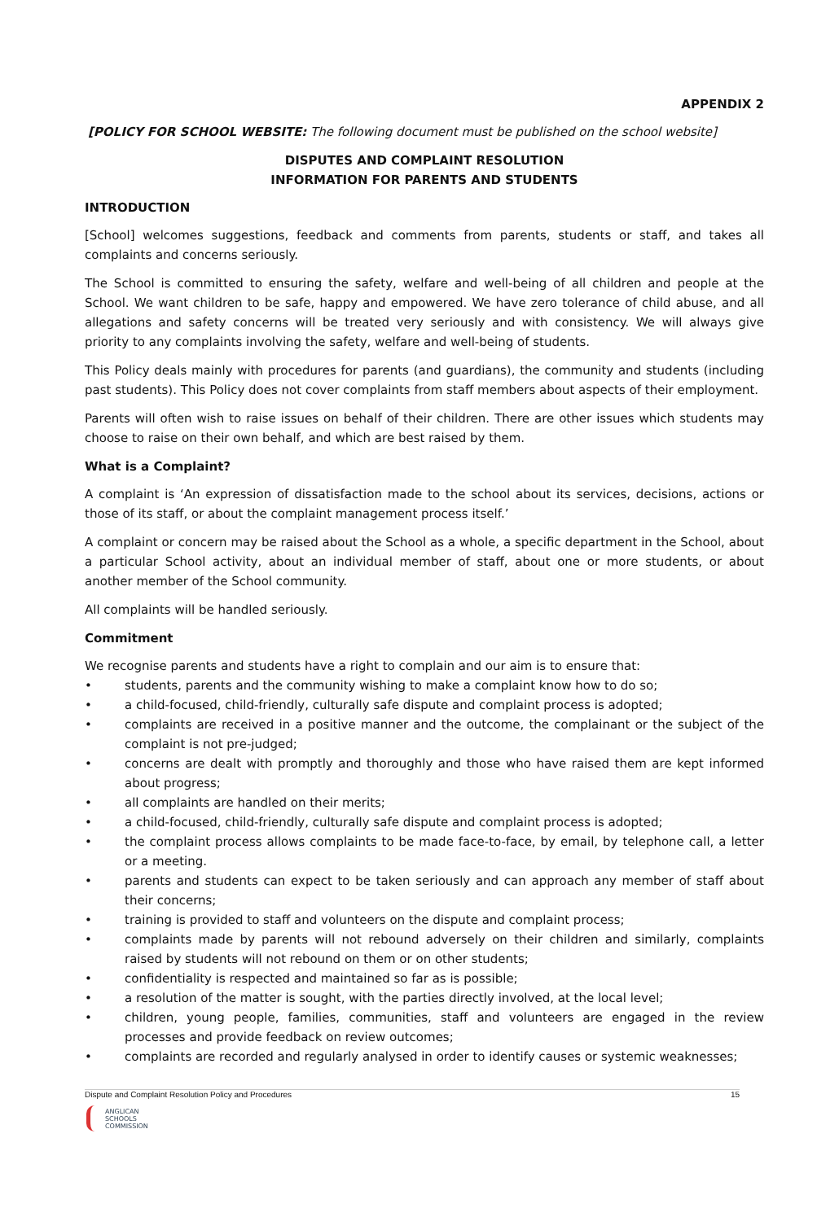APPENDIX 2
[POLICY FOR SCHOOL WEBSITE: The following document must be published on the school website]
DISPUTES AND COMPLAINT RESOLUTION
INFORMATION FOR PARENTS AND STUDENTS
INTRODUCTION
[School] welcomes suggestions, feedback and comments from parents, students or staff, and takes all complaints and concerns seriously.
The School is committed to ensuring the safety, welfare and well-being of all children and people at the School. We want children to be safe, happy and empowered. We have zero tolerance of child abuse, and all allegations and safety concerns will be treated very seriously and with consistency. We will always give priority to any complaints involving the safety, welfare and well-being of students.
This Policy deals mainly with procedures for parents (and guardians), the community and students (including past students). This Policy does not cover complaints from staff members about aspects of their employment.
Parents will often wish to raise issues on behalf of their children. There are other issues which students may choose to raise on their own behalf, and which are best raised by them.
What is a Complaint?
A complaint is ‘An expression of dissatisfaction made to the school about its services, decisions, actions or those of its staff, or about the complaint management process itself.’
A complaint or concern may be raised about the School as a whole, a specific department in the School, about a particular School activity, about an individual member of staff, about one or more students, or about another member of the School community.
All complaints will be handled seriously.
Commitment
We recognise parents and students have a right to complain and our aim is to ensure that:
• students, parents and the community wishing to make a complaint know how to do so;
• a child-focused, child-friendly, culturally safe dispute and complaint process is adopted;
• complaints are received in a positive manner and the outcome, the complainant or the subject of the complaint is not pre-judged;
• concerns are dealt with promptly and thoroughly and those who have raised them are kept informed about progress;
• all complaints are handled on their merits;
• a child-focused, child-friendly, culturally safe dispute and complaint process is adopted;
• the complaint process allows complaints to be made face-to-face, by email, by telephone call, a letter or a meeting.
• parents and students can expect to be taken seriously and can approach any member of staff about their concerns;
• training is provided to staff and volunteers on the dispute and complaint process;
• complaints made by parents will not rebound adversely on their children and similarly, complaints raised by students will not rebound on them or on other students;
• confidentiality is respected and maintained so far as is possible;
• a resolution of the matter is sought, with the parties directly involved, at the local level;
• children, young people, families, communities, staff and volunteers are engaged in the review processes and provide feedback on review outcomes;
• complaints are recorded and regularly analysed in order to identify causes or systemic weaknesses;
Dispute and Complaint Resolution Policy and Procedures 15
ANGLICAN
SCHOOLS
COMMISSION